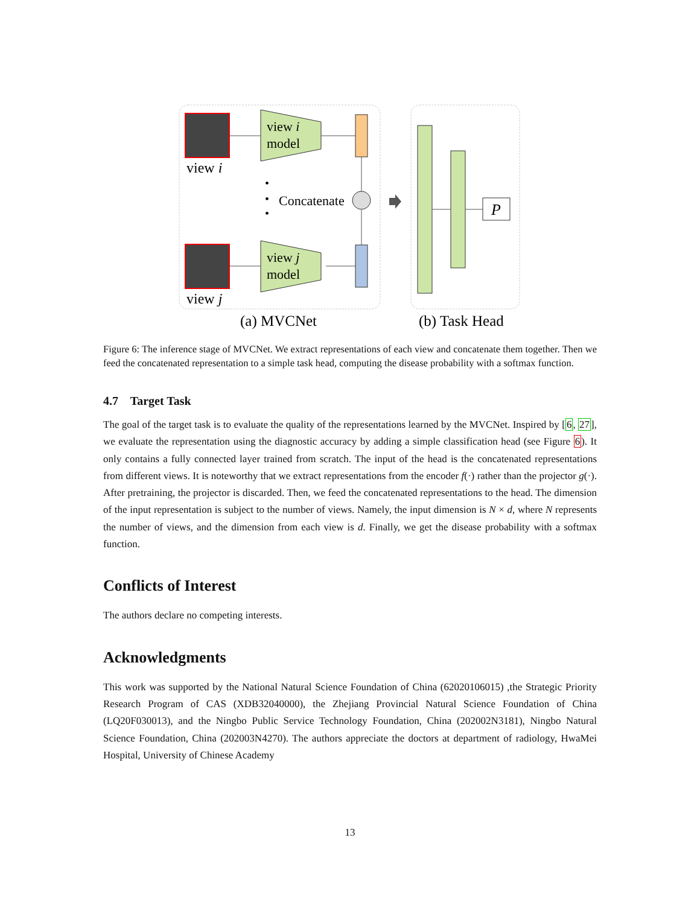view i
view j
view i
model
view j
model
•
•
•
Concatenate
P
(a) MVCNet
(b) Task Head
Figure 6: The inference stage of MVCNet. We extract representations of each view and concatenate them together. Then we feed the concatenated representation to a simple task head, computing the disease probability with a softmax function.
4.7 Target Task
The goal of the target task is to evaluate the quality of the representations learned by the MVCNet. Inspired by [6, 27], we evaluate the representation using the diagnostic accuracy by adding a simple classification head (see Figure 6). It only contains a fully connected layer trained from scratch. The input of the head is the concatenated representations from different views. It is noteworthy that we extract representations from the encoder f(·) rather than the projector g(·). After pretraining, the projector is discarded. Then, we feed the concatenated representations to the head. The dimension of the input representation is subject to the number of views. Namely, the input dimension is N × d, where N represents the number of views, and the dimension from each view is d. Finally, we get the disease probability with a softmax function.
Conflicts of Interest
The authors declare no competing interests.
Acknowledgments
This work was supported by the National Natural Science Foundation of China (62020106015) ,the Strategic Priority Research Program of CAS (XDB32040000), the Zhejiang Provincial Natural Science Foundation of China (LQ20F030013), and the Ningbo Public Service Technology Foundation, China (202002N3181), Ningbo Natural Science Foundation, China (202003N4270). The authors appreciate the doctors at department of radiology, HwaMei Hospital, University of Chinese Academy
13